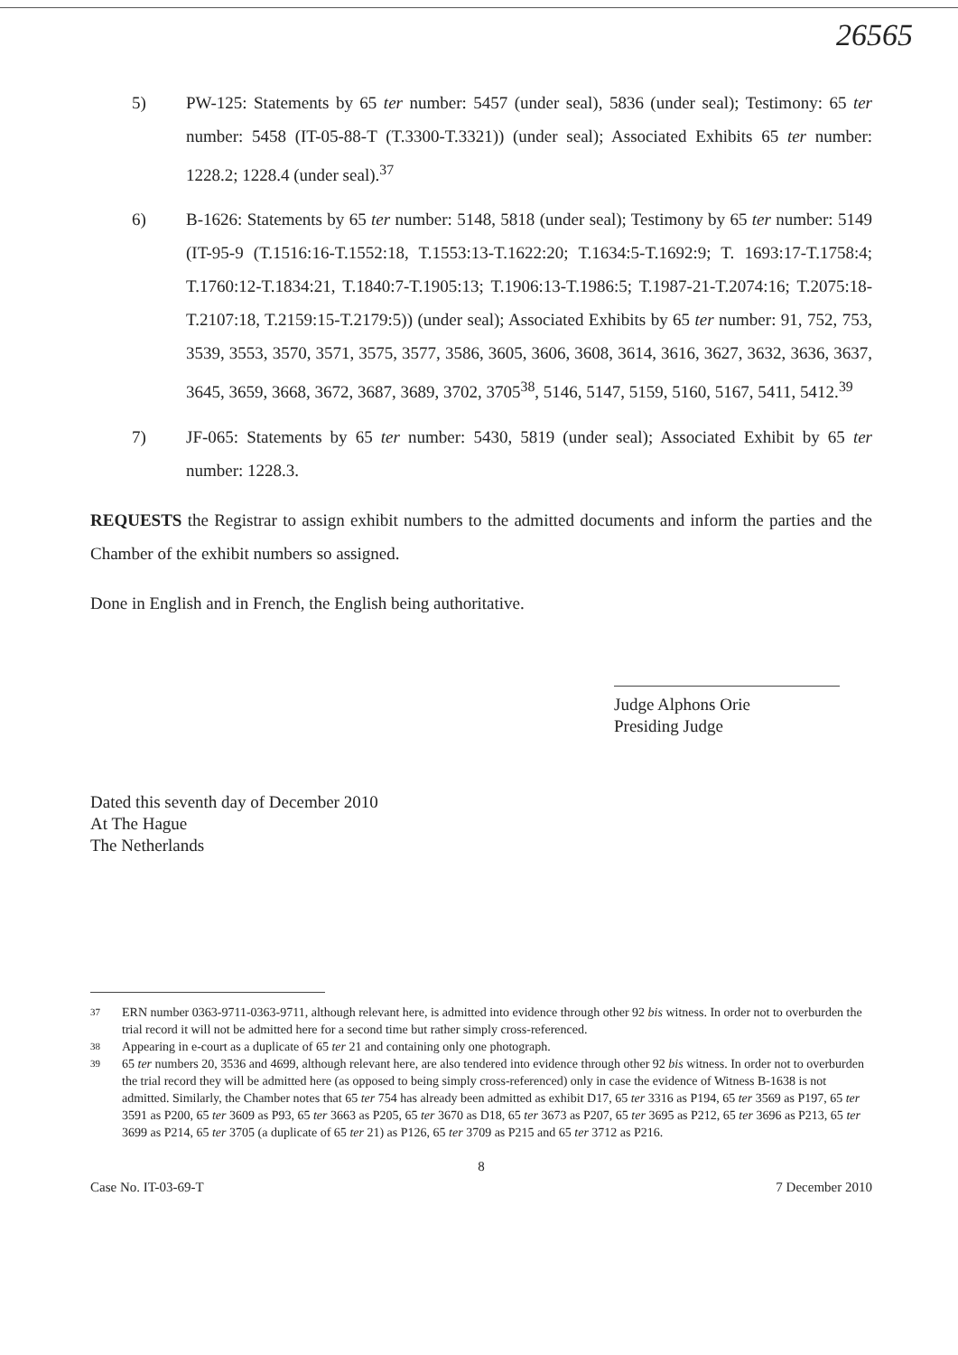26565
5) PW-125: Statements by 65 ter number: 5457 (under seal), 5836 (under seal); Testimony: 65 ter number: 5458 (IT-05-88-T (T.3300-T.3321)) (under seal); Associated Exhibits 65 ter number: 1228.2; 1228.4 (under seal).<sup>37</sup>
6) B-1626: Statements by 65 ter number: 5148, 5818 (under seal); Testimony by 65 ter number: 5149 (IT-95-9 (T.1516:16-T.1552:18, T.1553:13-T.1622:20; T.1634:5-T.1692:9; T. 1693:17-T.1758:4; T.1760:12-T.1834:21, T.1840:7-T.1905:13; T.1906:13-T.1986:5; T.1987-21-T.2074:16; T.2075:18-T.2107:18, T.2159:15-T.2179:5)) (under seal); Associated Exhibits by 65 ter number: 91, 752, 753, 3539, 3553, 3570, 3571, 3575, 3577, 3586, 3605, 3606, 3608, 3614, 3616, 3627, 3632, 3636, 3637, 3645, 3659, 3668, 3672, 3687, 3689, 3702, 3705<sup>38</sup>, 5146, 5147, 5159, 5160, 5167, 5411, 5412.<sup>39</sup>
7) JF-065: Statements by 65 ter number: 5430, 5819 (under seal); Associated Exhibit by 65 ter number: 1228.3.
REQUESTS the Registrar to assign exhibit numbers to the admitted documents and inform the parties and the Chamber of the exhibit numbers so assigned.
Done in English and in French, the English being authoritative.
Judge Alphons Orie
Presiding Judge
Dated this seventh day of December 2010
At The Hague
The Netherlands
37 ERN number 0363-9711-0363-9711, although relevant here, is admitted into evidence through other 92 bis witness. In order not to overburden the trial record it will not be admitted here for a second time but rather simply cross-referenced.
38 Appearing in e-court as a duplicate of 65 ter 21 and containing only one photograph.
39 65 ter numbers 20, 3536 and 4699, although relevant here, are also tendered into evidence through other 92 bis witness. In order not to overburden the trial record they will be admitted here (as opposed to being simply cross-referenced) only in case the evidence of Witness B-1638 is not admitted. Similarly, the Chamber notes that 65 ter 754 has already been admitted as exhibit D17, 65 ter 3316 as P194, 65 ter 3569 as P197, 65 ter 3591 as P200, 65 ter 3609 as P93, 65 ter 3663 as P205, 65 ter 3670 as D18, 65 ter 3673 as P207, 65 ter 3695 as P212, 65 ter 3696 as P213, 65 ter 3699 as P214, 65 ter 3705 (a duplicate of 65 ter 21) as P126, 65 ter 3709 as P215 and 65 ter 3712 as P216.
8
Case No. IT-03-69-T 7 December 2010